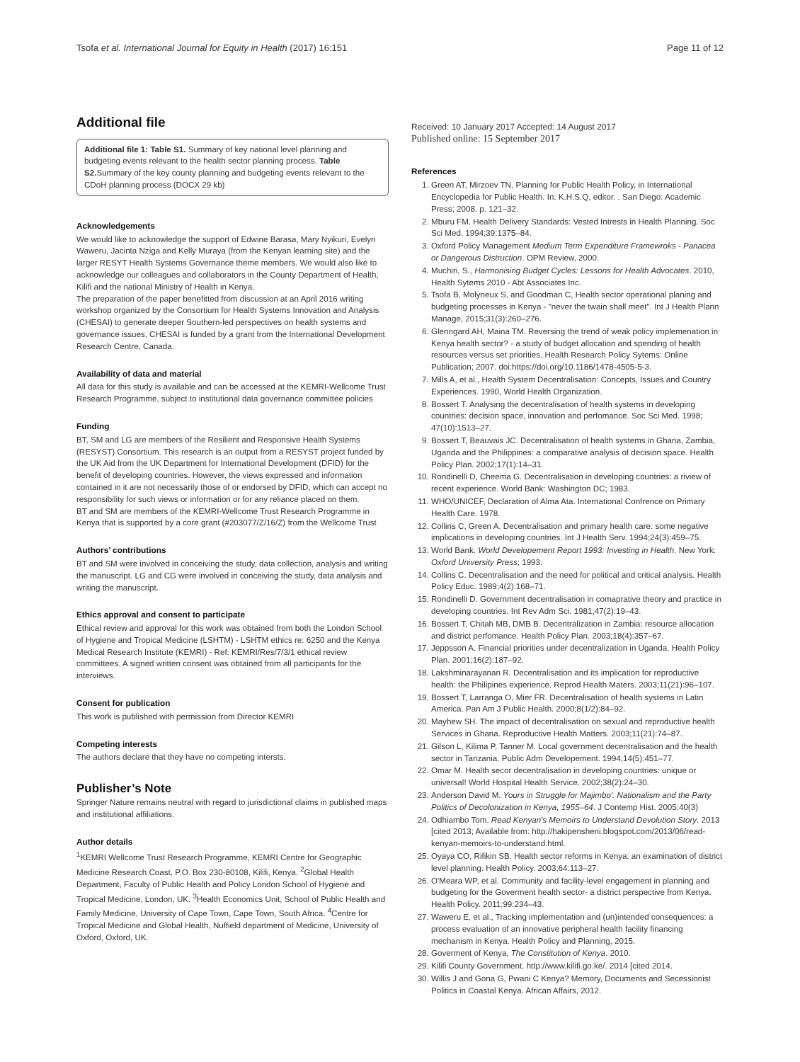Tsofa et al. International Journal for Equity in Health (2017) 16:151 Page 11 of 12
Additional file
Additional file 1: Table S1. Summary of key national level planning and budgeting events relevant to the health sector planning process. Table S2. Summary of the key county planning and budgeting events relevant to the CDoH planning process (DOCX 29 kb)
Acknowledgements
We would like to acknowledge the support of Edwine Barasa, Mary Nyikuri, Evelyn Waweru, Jacinta Nziga and Kelly Muraya (from the Kenyan learning site) and the larger RESYT Health Systems Governance theme members. We would also like to acknowledge our colleagues and collaborators in the County Department of Health, Kilifi and the national Ministry of Health in Kenya.
The preparation of the paper benefitted from discussion at an April 2016 writing workshop organized by the Consortium for Health Systems Innovation and Analysis (CHESAI) to generate deeper Southern-led perspectives on health systems and governance issues, CHESAI is funded by a grant from the International Development Research Centre, Canada.
Availability of data and material
All data for this study is available and can be accessed at the KEMRI-Wellcome Trust Research Programme, subject to institutional data governance committee policies
Funding
BT, SM and LG are members of the Resilient and Responsive Health Systems (RESYST) Consortium. This research is an output from a RESYST project funded by the UK Aid from the UK Department for International Development (DFID) for the benefit of developing countries. However, the views expressed and information contained in it are not necessarily those of or endorsed by DFID, which can accept no responsibility for such views or information or for any reliance placed on them.
BT and SM are members of the KEMRI-Wellcome Trust Research Programme in Kenya that is supported by a core grant (#203077/Z/16/Z) from the Wellcome Trust
Authors’ contributions
BT and SM were involved in conceiving the study, data collection, analysis and writing the manuscript. LG and CG were involved in conceiving the study, data analysis and writing the manuscript.
Ethics approval and consent to participate
Ethical review and approval for this work was obtained from both the London School of Hygiene and Tropical Medicine (LSHTM) - LSHTM ethics re: 6250 and the Kenya Medical Research Institute (KEMRI) - Ref: KEMRI/Res/7/3/1 ethical review committees. A signed written consent was obtained from all participants for the interviews.
Consent for publication
This work is published with permission from Director KEMRI
Competing interests
The authors declare that they have no competing intersts.
Publisher’s Note
Springer Nature remains neutral with regard to jurisdictional claims in published maps and institutional affiliations.
Author details
<sup>1</sup> KEMRI Wellcome Trust Research Programme, KEMRI Centre for Geographic Medicine Research Coast, P.O. Box 230-80108, Kilifi, Kenya. <sup>2</sup>Global Health Department, Faculty of Public Health and Policy London School of Hygiene and Tropical Medicine, London, UK. <sup>3</sup>Health Economics Unit, School of Public Health and Family Medicine, University of Cape Town, Cape Town, South Africa. <sup>4</sup>Centre for Tropical Medicine and Global Health, Nuffield department of Medicine, University of Oxford, Oxford, UK.
Received: 10 January 2017 Accepted: 14 August 2017
Published online: 15 September 2017
References
1. Green AT, Mirzoev TN. Planning for Public Health Policy, in International Encyclopedia for Public Health. In: K.H.S.Q, editor. . San Diego: Academic Press; 2008. p. 121–32.
2. Mburu FM. Health Delivery Standards: Vested Intrests in Health Planning. Soc Sci Med. 1994;39:1375–84.
3. Oxford Policy Management Medium Term Expenditure Framewroks - Panacea or Dangerous Distruction. OPM Review, 2000.
4. Muchiri, S., Harmonising Budget Cycles: Lessons for Health Advocates. 2010, Health Sytems 2010 - Abt Associates Inc.
5. Tsofa B, Molyneux S, and Goodman C, Health sector operational planing and budgeting processes in Kenya - "never the twain shall meet". Int J Health Plann Manage, 2015;31(3):260–276.
6. Glenngard AH, Maina TM. Reversing the trend of weak policy implemenation in Kenya health sector? - a study of budget allocation and spending of health resources versus set priorities. Health Research Policy Sytems: Online Publication; 2007. doi:https://doi.org/10.1186/1478-4505-5-3.
7. Mills A, et al., Health System Decentralisation: Concepts, Issues and Country Experiences. 1990, World Health Organization.
8. Bossert T. Analysing the decentralisation of health systems in developing countries: decision space, innovation and perfomance. Soc Sci Med. 1998; 47(10):1513–27.
9. Bossert T, Beauvais JC. Decentralisation of health systems in Ghana, Zambia, Uganda and the Philippines: a comparative analysis of decision space. Health Policy Plan. 2002;17(1):14–31.
10. Rondinelli D, Cheema G. Decentralisation in developing countries: a riview of recent experience. World Bank: Washington DC; 1983.
11. WHO/UNICEF, Declaration of Alma Ata. International Confrence on Primary Health Care. 1978.
12. Collins C, Green A. Decentralisation and primary health care: some negative implications in developing countries. Int J Health Serv. 1994;24(3):459–75.
13. World Bank. World Developement Report 1993: Investing in Health. New York: Oxford University Press; 1993.
14. Collins C. Decentralisation and the need for political and critical analysis. Health Policy Educ. 1989;4(2):168–71.
15. Rondinelli D. Government decentralisation in comaprative theory and practice in developing countries. Int Rev Adm Sci. 1981;47(2):19–43.
16. Bossert T, Chitah MB, DMB B. Decentralization in Zambia: resource allocation and district perfomance. Health Policy Plan. 2003;18(4):357–67.
17. Jeppsson A. Financial priorities under decentralization in Uganda. Health Policy Plan. 2001;16(2):187–92.
18. Lakshminarayanan R. Decentralisation and its implication for reproductive health: the Philipines experience. Reprod Health Maters. 2003;11(21):96–107.
19. Bossert T, Larranga O, Mier FR. Decentralisation of health systems in Latin America. Pan Am J Public Health. 2000;8(1/2):84–92.
20. Mayhew SH. The impact of decentralisation on sexual and reproductive health Services in Ghana. Reproductive Health Matters. 2003;11(21):74–87.
21. Gilson L, Kilima P, Tanner M. Local government decentralisation and the health sector in Tanzania. Public Adm Developement. 1994;14(5):451–77.
22. Omar M. Health secor decentralisation in developing countries: unique or universal! World Hospital Health Service. 2002;38(2):24–30.
23. Anderson David M. Yours in Struggle for Majimbo'. Nationalism and the Party Politics of Decolonization in Kenya, 1955–64. J Contemp Hist. 2005;40(3)
24. Odhiambo Tom. Read Kenyan's Memoirs to Understand Devolution Story. 2013 [cited 2013; Available from: http://hakipensheni.blogspot.com/2013/06/read-kenyan-memoirs-to-understand.html.
25. Oyaya CO, Rifikin SB. Health sector reforms in Kenya: an examination of district level planning. Health Policy. 2003;64:113–27.
26. O'Meara WP, et al. Community and facility-level engagement in planning and budgeting for the Goverment health sector- a district perspective from Kenya. Health Policy. 2011;99:234–43.
27. Waweru E, et al., Tracking implementation and (un)intended consequences: a process evaluation of an innovative peripheral health facility financing mechanism in Kenya. Health Policy and Planning, 2015.
28. Goverment of Kenya, The Constitution of Kenya. 2010.
29. Kilifi County Government. http://www.kilifi.go.ke/. 2014 [cited 2014.
30. Willis J and Gona G, Pwani C Kenya? Memory, Documents and Secessionist Politics in Coastal Kenya. African Affairs, 2012.